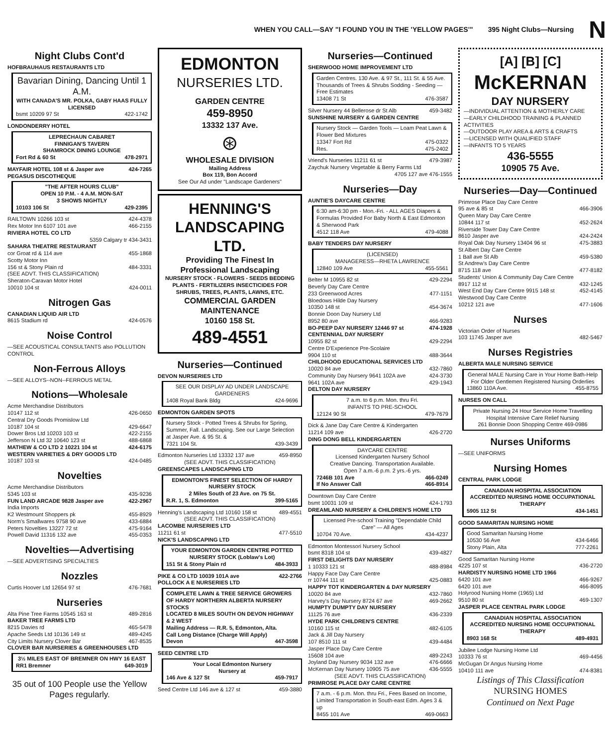WHEN YOU CALL—SAY "I FOUND YOU IN THE 'YELLOW PAGES'" 395 Night Clubs—Nursing N
Night Clubs Cont'd
HOFBRAUHAUS RESTAURANTS LTD
Bavarian Dining, Dancing Until 1 A.M.
WITH CANADA'S MR. POLKA, GABY HAAS FULLY LICENSED
bsmt 10209 97 St 422-1742
LONDONDERRY HOTEL
LEPRECHAUN CABARET
FINNIGAN'S TAVERN
SHAMROCK DINING LOUNGE
Fort Rd & 60 St 478-2971
MAYFAIR HOTEL 108 st & Jasper ave 424-7265
PEGASUS DISCOTHEQUE
"THE AFTER HOURS CLUB"
OPEN 10 P.M. - 4 A.M. MON-SAT
3 SHOWS NIGHTLY
10103 106 St 429-2395
RAILTOWN 10266 103 st 424-4378
Rex Motor Inn 6107 101 ave 466-2155
RIVIERA HOTEL CO LTD
5359 Calgary tr 434-3431
SAHARA THEATRE RESTAURANT
cor Groat rd & 114 ave 455-1868
Scotty Motor Inn
156 st & Stony Plain rd 484-3331
(SEE ADVT. THIS CLASSIFICATION)
Sheraton-Caravan Motor Hotel
10010 104 st 424-0011
Nitrogen Gas
CANADIAN LIQUID AIR LTD
8615 Stadium rd 424-0576
Noise Control
—SEE ACOUSTICAL CONSULTANTS also POLLUTION CONTROL
Non-Ferrous Alloys
—SEE ALLOYS--NON--FERROUS METAL
Notions—Wholesale
Acme Merchandise Distributors
10147 112 st 426-0650
Central Dry Goods Promislow Ltd
10187 104 st 429-6647
Dower Bros Ltd 10203 103 st 422-2155
Jefferson N Ltd 32 10640 123 st 488-6868
MATHEW & CO LTD 2 10221 104 st 424-6175
WESTERN VARIETIES & DRY GOODS LTD
10187 103 st 424-0485
Novelties
Acme Merchandise Distributors
5345 103 st 435-9236
FUN LAND ARCADE 9828 Jasper ave 422-2967
India Imports
K2 Westmount Shoppers pk 455-8929
Norm's Smallwares 9758 90 ave 433-6884
Peters Novelties 13227 72 st 475-9164
Powell David 11316 132 ave 455-0353
Novelties—Advertising
—SEE ADVERTISING SPECIALTIES
Nozzles
Curtis Hoover Ltd 12654 97 st 476-7681
Nurseries
Alta Pine Tree Farms 10545 163 st 489-2816
BAKER TREE FARMS LTD
8215 Davies rd 465-5478
Apache Seeds Ltd 10136 149 st 489-4245
City Limits Nursery Clover Bar 467-8535
CLOVER BAR NURSERIES & GREENHOUSES LTD
3½ MILES EAST OF BREMNER ON HWY 16 EAST
RR1 Bremner 649-3019
35 out of 100 People use the Yellow Pages regularly.
EDMONTON
NURSERIES LTD.
GARDEN CENTRE
459-8950
13332 137 Ave.
⊛
WHOLESALE DIVISION
Mailing Address
Box 119, Bon Accord
See Our Ad under "Landscape Gardeners"
HENNING'S LANDSCAPING LTD.
Providing The Finest In Professional Landscaping
NURSERY STOCK - FLOWERS - SEEDS BEDDING PLANTS - FERTILIZERS INSECTICIDES FOR SHRUBS, TREES, PLANTS, LAWNS, ETC.
COMMERCIAL GARDEN MAINTENANCE
10160 158 St.
489-4551
Nurseries—Continued
DEVON NURSERIES LTD
SEE OUR DISPLAY AD UNDER LANDSCAPE GARDENERS
1408 Royal Bank Bldg 424-9696
EDMONTON GARDEN SPOTS
Nursery Stock - Potted Trees & Shrubs for Spring, Summer, Fall. Landscaping. See our Large Selection at Jasper Ave. & 95 St. &
7321 104 St. 439-3439
Edmonton Nurseries Ltd 13332 137 ave 459-8950
(SEE ADVT. THIS CLASSIFICATION)
GREENSCAPES LANDSCAPING LTD
EDMONTON'S FINEST SELECTION OF HARDY NURSERY STOCK
2 Miles South of 23 Ave. on 75 St.
R.R. 1, S. Edmonton 399-5165
Henning's Landscaping Ltd 10160 158 st 489-4551
(SEE ADVT. THIS CLASSIFICATION)
LACOMBE NURSERIES LTD
11211 61 st 477-5510
NICK'S LANDSCAPING LTD
YOUR EDMONTON GARDEN CENTRE POTTED NURSERY STOCK (Loblaw's Lot)
151 St & Stony Plain rd 484-3933
PIKE & CO LTD 10039 101A ave 422-2766
POLLOCK A E NURSERIES LTD
COMPLETE LAWN & TREE SERVICE GROWERS OF HARDY NORTHERN ALBERTA NURSERY STOCKS
LOCATED 8 MILES SOUTH ON DEVON HIGHWAY & 2 WEST
Mailing Address — R.R. 5, Edmonton, Alta.
Call Long Distance (Charge Will Apply)
Devon 447-3598
SEED CENTRE LTD
Your Local Edmonton Nursery
Nursery at
146 Ave & 127 St 459-7917
Seed Centre Ltd 146 ave & 127 st 459-3880
Nurseries—Continued
SHERWOOD HOME IMPROVEMENT LTD
Garden Centres. 130 Ave. & 97 St., 111 St. & 55 Ave. Thousands of Trees & Shrubs Sodding - Seeding — Free Estimates
13408 71 St 476-3587
Silver Nursery 44 Bellerose dr St Alb 459-3482
SUNSHINE NURSERY & GARDEN CENTRE
Nursery Stock — Garden Tools — Loam Peat Lawn & Flower Bed Mixtures
13347 Fort Rd 475-0322
Res. 475-2402
Vriend's Nurseries 11211 61 st 479-3987
Zaychuk Nursery Vegetable & Berry Farms Ltd
4705 127 ave 476-1555
Nurseries—Day
AUNTIE'S DAYCARE CENTRE
6:30 am-6:30 pm - Mon.-Fri. - ALL AGES Diapers & Formulas Provided For Baby North & East Edmonton & Sherwood Park
4512 118 Ave 479-4088
BABY TENDERS DAY NURSERY
(LICENSED)
MANAGERESS—RHETA LAWRENCE
12840 109 Ave 455-5561
Belter M 10955 82 st 429-2294
Beverly Day Care Centre
233 Greenwood Acres 477-1151
Bloedows Hilde Day Nursery
10350 148 st 454-3674
Bonnie Doon Day Nursery Ltd
8952 80 ave 466-9283
BO-PEEP DAY NURSERY 12446 97 st 474-1928
CENTENNIAL DAY NURSERY
10955 82 st 429-2294
Centre D'Experience Pre-Scolaire
9904 110 st 488-3644
CHILDHOOD EDUCATIONAL SERVICES LTD
10020 84 ave 432-7860
Community Day Nursery 9641 102A ave 424-3730
9641 102A ave 429-1943
DELTON DAY NURSERY
7 a.m. to 6 p.m. Mon. thru Fri.
INFANTS TO PRE-SCHOOL
12124 90 St 479-7679
Dick & Jane Day Care Centre & Kindergarten
11214 109 ave 426-2720
DING DONG BELL KINDERGARTEN
DAYCARE CENTRE
Licensed Kindergarten Nursery School
Creative Dancing. Transportation Available.
Open 7 a.m.-6 p.m. 2 yrs.-6 yrs.
7246B 101 Ave 466-0249
If No Answer Call 466-8914
Downtown Day Care Centre
bsmt 10031 109 st 424-1793
DREAMLAND NURSERY & CHILDREN'S HOME LTD
Licensed Pre-school Training "Dependable Child Care" — All Ages
10704 70 Ave. 434-4237
Edmonton Montessori Nursery School
bsmt 8318 104 st 439-4827
FIRST DELIGHTS DAY NURSERY
1 10333 121 st 488-8984
Happy Face Day Care Centre
rr 10744 111 st 425-0883
HAPPY TOT KINDERGARTEN & DAY NURSERY
10020 84 ave 432-7860
Harvey's Day Nursery 8724 67 ave 469-2662
HUMPTY DUMPTY DAY NURSERY
11125 76 ave 436-2339
HYDE PARK CHILDREN'S CENTRE
10160 115 st 482-6105
Jack & Jill Day Nursery
107 8510 111 st 439-4484
Jasper Place Day Care Centre
15608 104 ave 489-2243
Joyland Day Nursery 9034 132 ave 476-6666
McKernan Day Nursery 10905 75 ave 436-5555
(SEE ADVT. THIS CLASSIFICATION)
PRIMROSE PLACE DAY CARE CENTRE
7 a.m. - 6 p.m. Mon. thru Fri., Fees Based on Income, Limited Transportation in South-east Edm. Ages 3 & up
8455 101 Ave 469-0663
[A] [B] [C]
McKERNAN
DAY NURSERY
—INDIVIDUAL ATTENTION & MOTHERLY CARE
—EARLY CHILDHOOD TRAINING & PLANNED ACTIVITIES
—OUTDOOR PLAY AREA & ARTS & CRAFTS
—LICENSED WITH QUALIFIED STAFF
—INFANTS TO 5 YEARS
436-5555
10905 75 Ave.
Nurseries—Day—Continued
Primrose Place Day Care Centre
95 ave & 85 st 466-3906
Queen Mary Day Care Centre
10844 117 st 452-2624
Riverside Tower Day Care Centre
8610 Jasper ave 424-2424
Royal Oak Day Nursery 13404 96 st 475-3883
St Albert Day Care Centre
1 Ball ave St Alb 459-5380
St Andrew's Day Care Centre
8715 118 ave 477-8182
Students' Union & Community Day Care Centre
8917 112 st 432-1245
West End Day Care Centre 9915 148 st 452-4145
Westwood Day Care Centre
10212 121 ave 477-1606
Nurses
Victorian Order of Nurses
103 11745 Jasper ave 482-5467
Nurses Registries
ALBERTA MALE NURSING SERVICE
General MALE Nursing Care in Your Home Bath-Help For Older Gentlemen Registered Nursing Orderlies
13860 110A Ave. 455-8755
NURSES ON CALL
Private Nursing 24 Hour Service Home Travelling Hospital Intensive Care Relief Nursing
261 Bonnie Doon Shopping Centre 469-0986
Nurses Uniforms
—SEE UNIFORMS
Nursing Homes
CENTRAL PARK LODGE
CANADIAN HOSPITAL ASSOCIATION ACCREDITED NURSING HOME OCCUPATIONAL THERAPY
5905 112 St 434-1451
GOOD SAMARITAN NURSING HOME
Good Samaritan Nursing Home
10530 56 Ave 434-6466
Stony Plain, Alta 777-2261
Good Samaritan Nursing Home
4225 107 st 436-2720
HARDISTY NURSING HOME LTD 1966
6420 101 ave 466-9267
6420 101 ave 466-8095
Holyrood Nursing Home (1965) Ltd
9510 80 st 469-1307
JASPER PLACE CENTRAL PARK LODGE
CANADIAN HOSPITAL ASSOCIATION ACCREDITED NURSING HOME OCCUPATIONAL THERAPY
8903 168 St 489-4931
Jubilee Lodge Nursing Home Ltd
10333 76 st 469-4456
McGugan Dr Angus Nursing Home
10410 111 ave 474-8381
Listings of This Classification
NURSING HOMES
Continued on Next Page